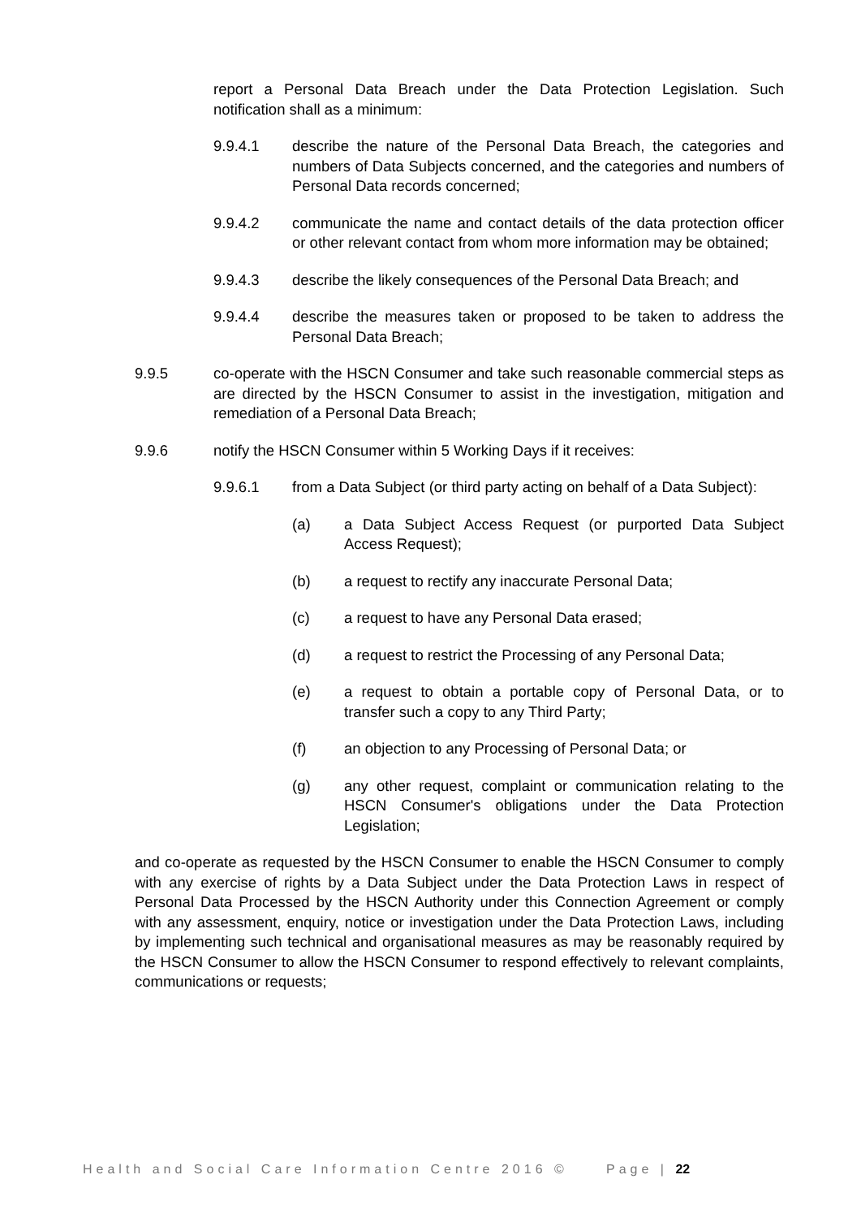report a Personal Data Breach under the Data Protection Legislation. Such notification shall as a minimum:
9.9.4.1 describe the nature of the Personal Data Breach, the categories and numbers of Data Subjects concerned, and the categories and numbers of Personal Data records concerned;
9.9.4.2 communicate the name and contact details of the data protection officer or other relevant contact from whom more information may be obtained;
9.9.4.3 describe the likely consequences of the Personal Data Breach; and
9.9.4.4 describe the measures taken or proposed to be taken to address the Personal Data Breach;
9.9.5 co-operate with the HSCN Consumer and take such reasonable commercial steps as are directed by the HSCN Consumer to assist in the investigation, mitigation and remediation of a Personal Data Breach;
9.9.6 notify the HSCN Consumer within 5 Working Days if it receives:
9.9.6.1 from a Data Subject (or third party acting on behalf of a Data Subject):
(a) a Data Subject Access Request (or purported Data Subject Access Request);
(b) a request to rectify any inaccurate Personal Data;
(c) a request to have any Personal Data erased;
(d) a request to restrict the Processing of any Personal Data;
(e) a request to obtain a portable copy of Personal Data, or to transfer such a copy to any Third Party;
(f) an objection to any Processing of Personal Data; or
(g) any other request, complaint or communication relating to the HSCN Consumer's obligations under the Data Protection Legislation;
and co-operate as requested by the HSCN Consumer to enable the HSCN Consumer to comply with any exercise of rights by a Data Subject under the Data Protection Laws in respect of Personal Data Processed by the HSCN Authority under this Connection Agreement or comply with any assessment, enquiry, notice or investigation under the Data Protection Laws, including by implementing such technical and organisational measures as may be reasonably required by the HSCN Consumer to allow the HSCN Consumer to respond effectively to relevant complaints, communications or requests;
Health and Social Care Information Centre 2016 © Page | 22